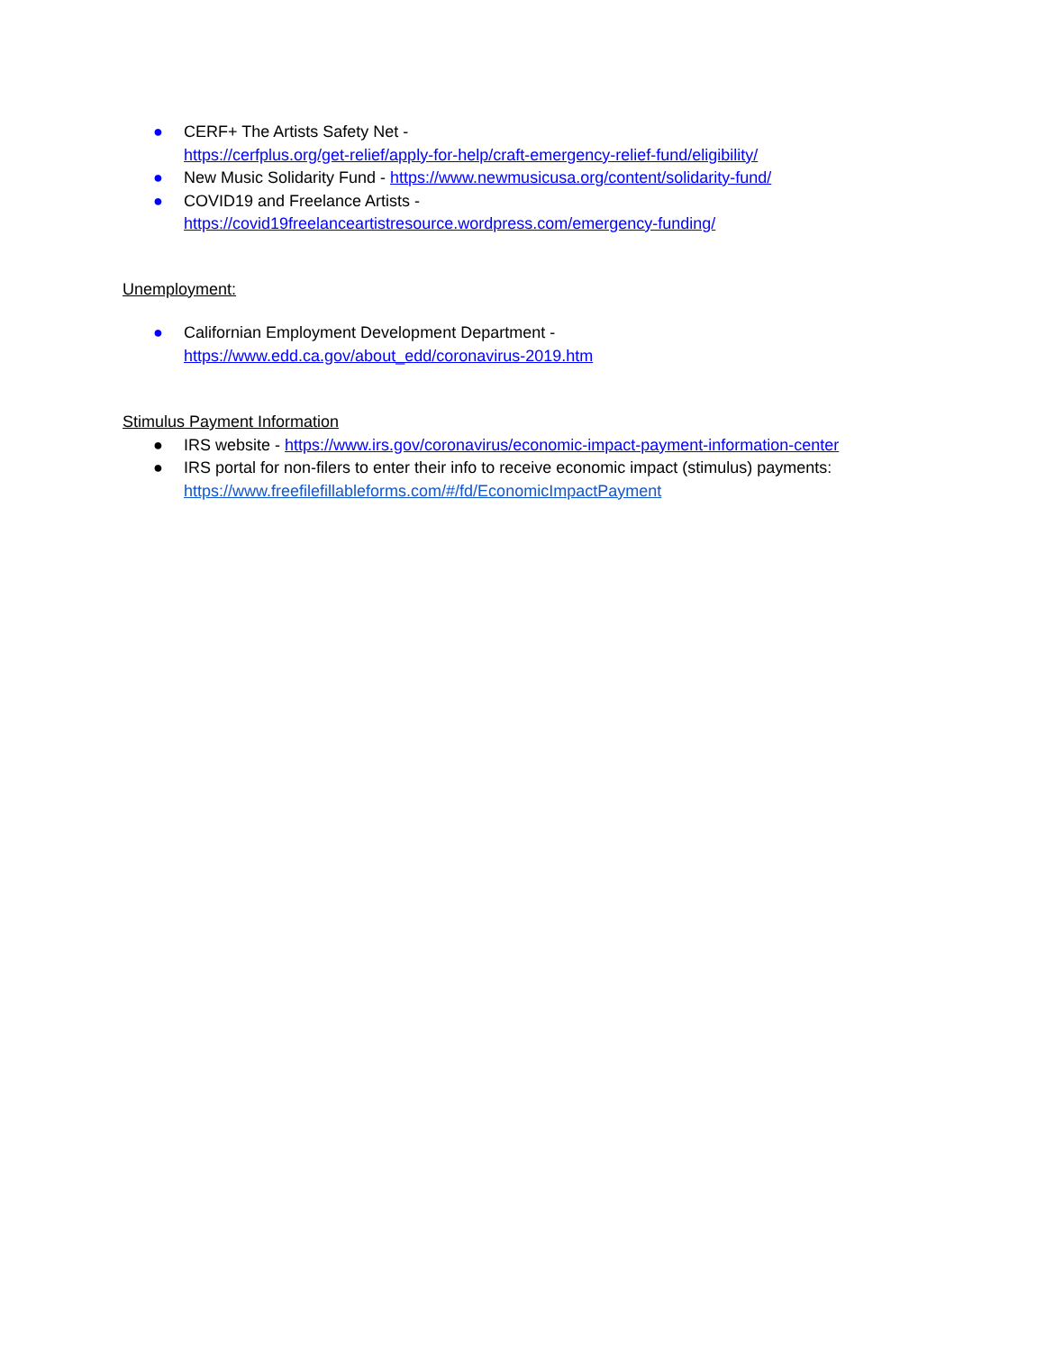● CERF+ The Artists Safety Net -
https://cerfplus.org/get-relief/apply-for-help/craft-emergency-relief-fund/eligibility/
● New Music Solidarity Fund - https://www.newmusicusa.org/content/solidarity-fund/
● COVID19 and Freelance Artists -
https://covid19freelanceartistresource.wordpress.com/emergency-funding/
Unemployment:
● Californian Employment Development Department -
https://www.edd.ca.gov/about_edd/coronavirus-2019.htm
Stimulus Payment Information
● IRS website - https://www.irs.gov/coronavirus/economic-impact-payment-information-center
● IRS portal for non-filers to enter their info to receive economic impact (stimulus) payments:
https://www.freefilefillableforms.com/#/fd/EconomicImpactPayment